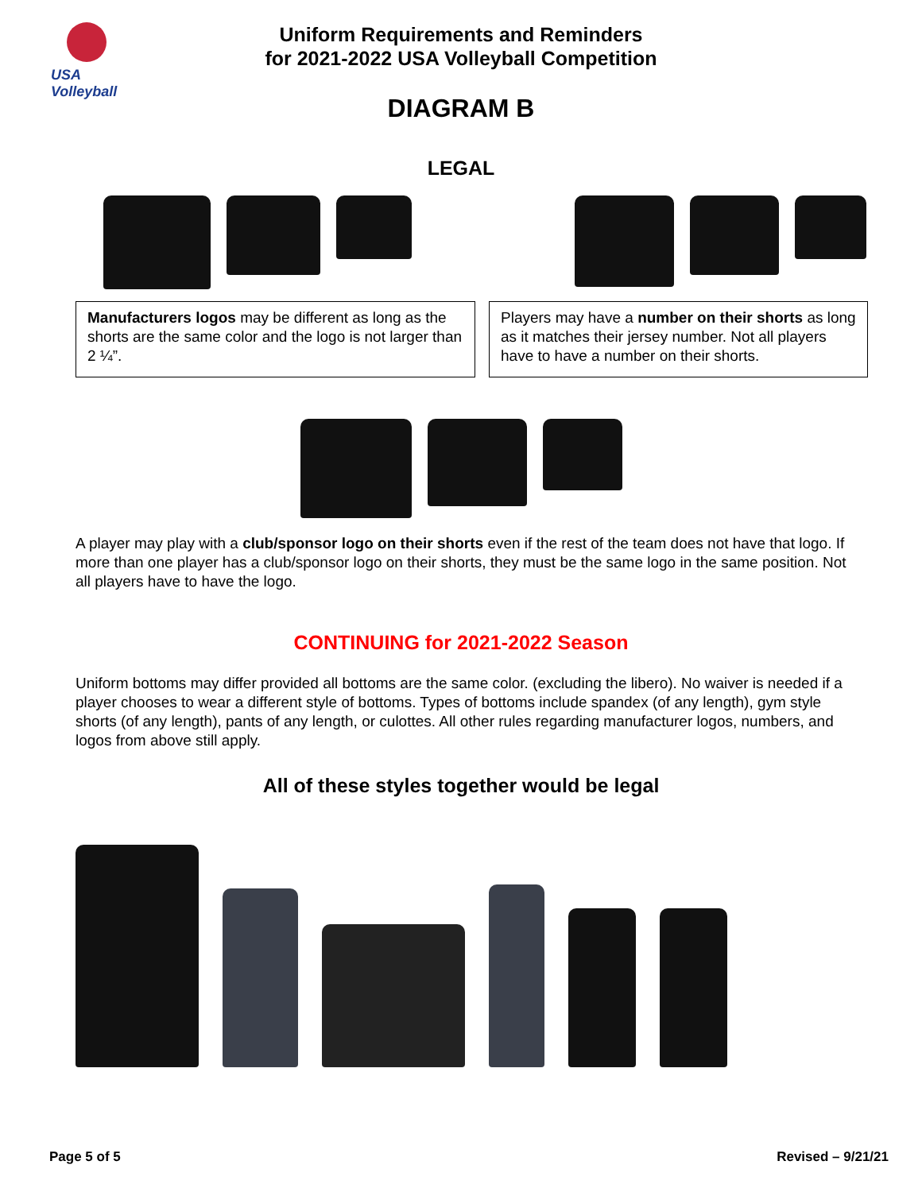USA Volleyball
Uniform Requirements and Reminders
for 2021-2022 USA Volleyball Competition
DIAGRAM B
LEGAL
Manufacturers logos may be different as long as the shorts are the same color and the logo is not larger than 2 ¼”.
Players may have a number on their shorts as long as it matches their jersey number. Not all players have to have a number on their shorts.
A player may play with a club/sponsor logo on their shorts even if the rest of the team does not have that logo. If more than one player has a club/sponsor logo on their shorts, they must be the same logo in the same position. Not all players have to have the logo.
CONTINUING for 2021-2022 Season
Uniform bottoms may differ provided all bottoms are the same color. (excluding the libero). No waiver is needed if a player chooses to wear a different style of bottoms. Types of bottoms include spandex (of any length), gym style shorts (of any length), pants of any length, or culottes. All other rules regarding manufacturer logos, numbers, and logos from above still apply.
All of these styles together would be legal
Page 5 of 5 Revised – 9/21/21